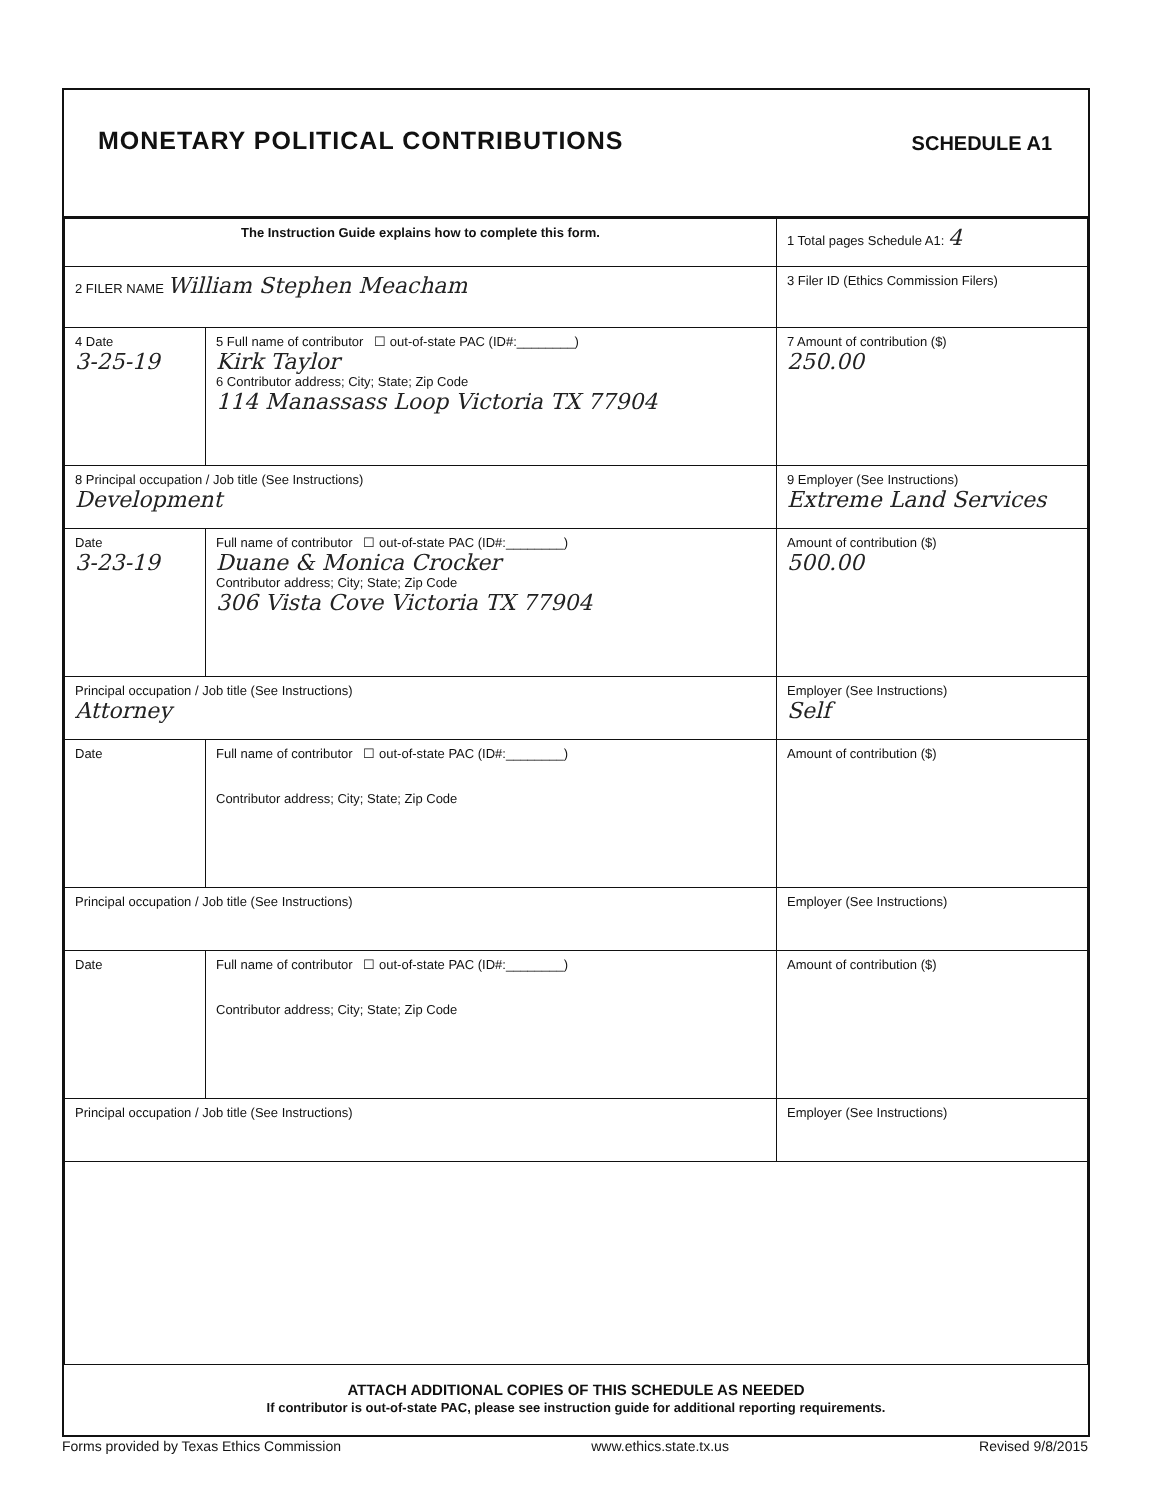MONETARY POLITICAL CONTRIBUTIONS
SCHEDULE A1
| The Instruction Guide explains how to complete this form. | | 1 Total pages Schedule A1: 4 |
| 2 FILER NAME William Stephen Meacham | | 3 Filer ID (Ethics Commission Filers) |
| 4 Date 3-25-19 | 5 Full name of contributor ☐ out-of-state PAC (ID#:________) Kirk Taylor 6 Contributor address; City; State; Zip Code 114 Manassass Loop Victoria TX 77904 | 7 Amount of contribution ($) 250.00 |
| 8 Principal occupation / Job title (See Instructions) Development | | 9 Employer (See Instructions) Extreme Land Services |
| Date 3-23-19 | Full name of contributor ☐ out-of-state PAC (ID#:________) Duane & Monica Crocker Contributor address; City; State; Zip Code 306 Vista Cove Victoria TX 77904 | Amount of contribution ($) 500.00 |
| Principal occupation / Job title (See Instructions) Attorney | | Employer (See Instructions) Self |
| Date | Full name of contributor ☐ out-of-state PAC (ID#:________) Contributor address; City; State; Zip Code | Amount of contribution ($) |
| Principal occupation / Job title (See Instructions) | | Employer (See Instructions) |
| Date | Full name of contributor ☐ out-of-state PAC (ID#:________) Contributor address; City; State; Zip Code | Amount of contribution ($) |
| Principal occupation / Job title (See Instructions) | | Employer (See Instructions) |
ATTACH ADDITIONAL COPIES OF THIS SCHEDULE AS NEEDED
If contributor is out-of-state PAC, please see instruction guide for additional reporting requirements.
Forms provided by Texas Ethics Commission www.ethics.state.tx.us Revised 9/8/2015